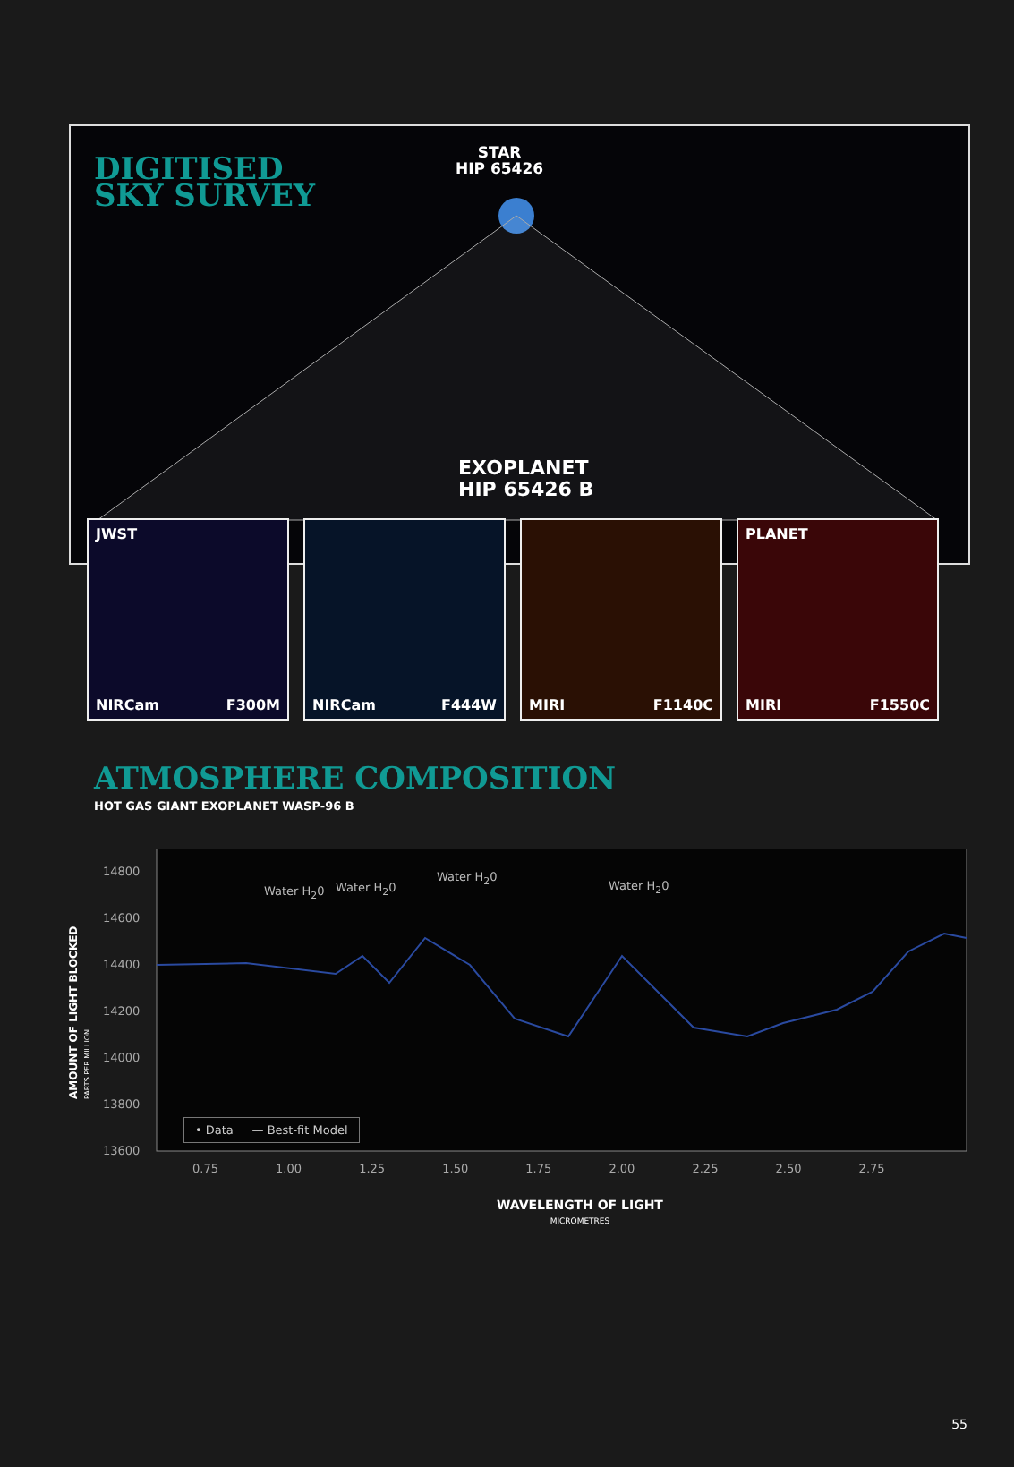DIGITISED
SKY SURVEY
STAR
HIP 65426
EXOPLANET
HIP 65426 B
JWST
NIRCam F300M
NIRCam F444W MIRI F1140C PLANET
MIRI F1550C
ATMOSPHERE COMPOSITION
HOT GAS GIANT EXOPLANET WASP-96 B
14800
14600
14400
14200
14000
13800
13600
Water H<sub>2</sub>0 Water H<sub>2</sub>0
Water H<sub>2</sub>0
Water H<sub>2</sub>0
• Data — Best-fit Model
0.75 1.00 1.25 1.50 1.75 2.00 2.25 2.50 2.75
WAVELENGTH OF LIGHT
MICROMETRES
AMOUNT OF LIGHT BLOCKED PARTS PER MILLION
55